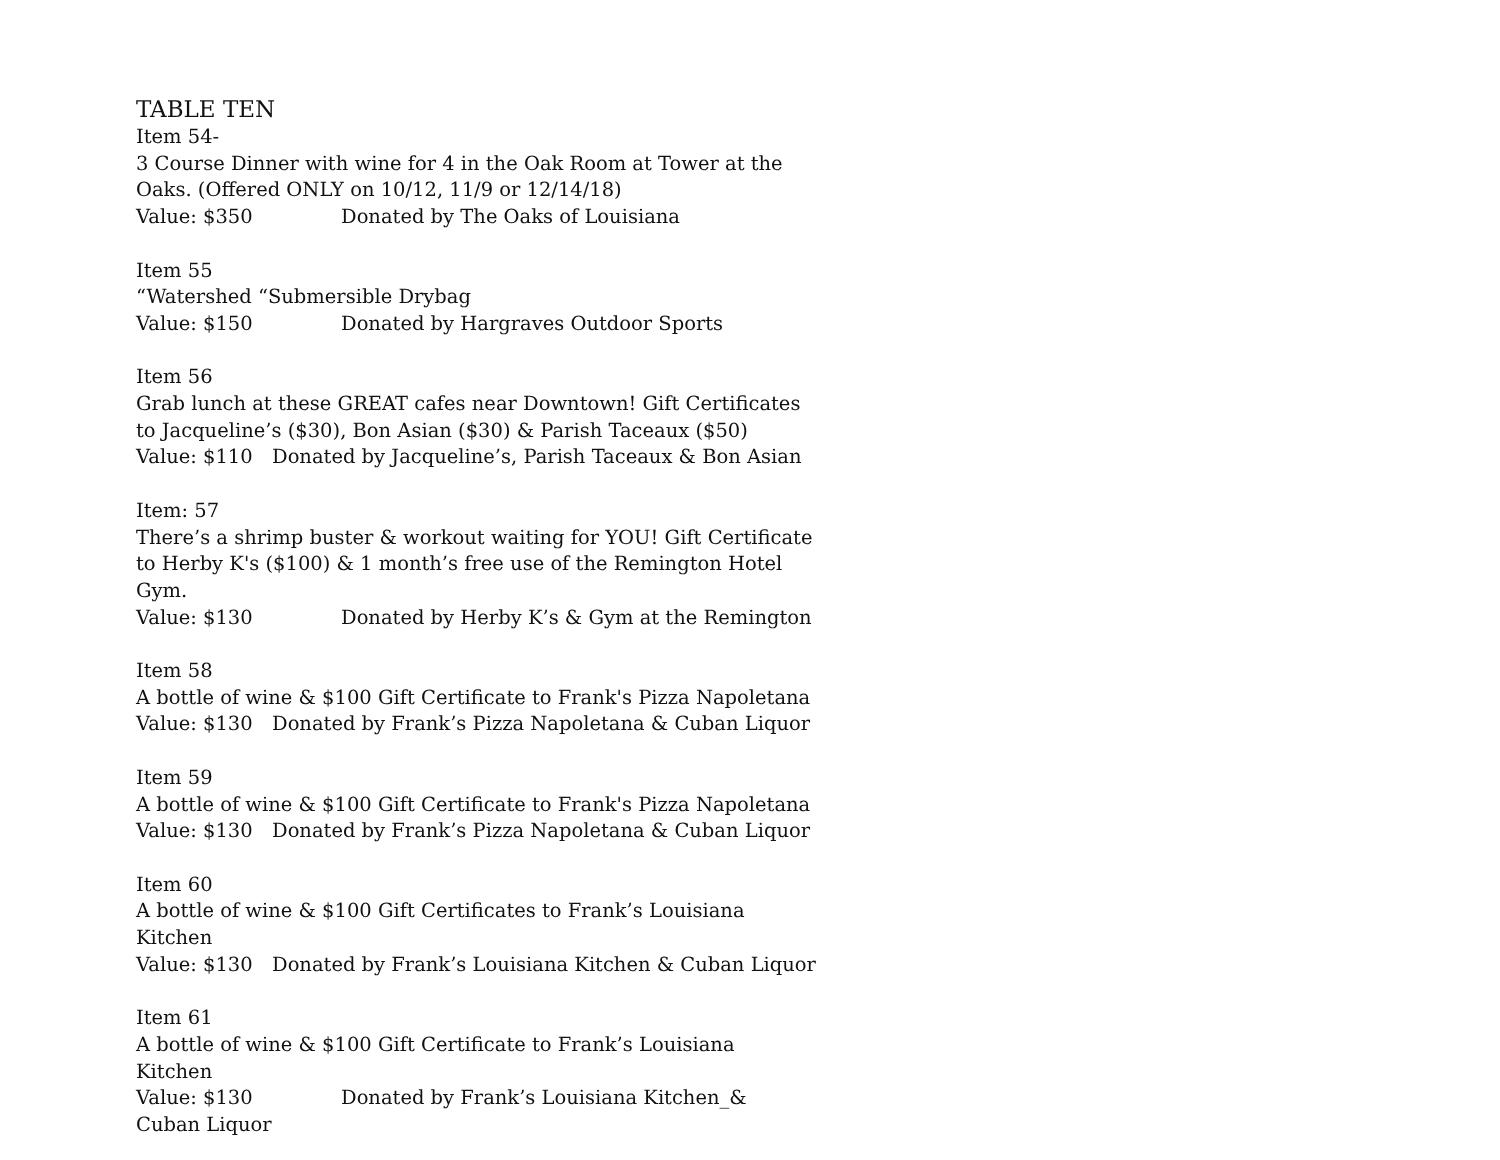TABLE TEN
Item 54-
3 Course Dinner with wine for 4 in the Oak Room at Tower at the Oaks. (Offered ONLY on 10/12, 11/9 or 12/14/18)
Value: $350 Donated by The Oaks of Louisiana
Item 55
“Watershed “Submersible Drybag
Value: $150 Donated by Hargraves Outdoor Sports
Item 56
Grab lunch at these GREAT cafes near Downtown! Gift Certificates to Jacqueline’s ($30), Bon Asian ($30) & Parish Taceaux ($50)
Value: $110 Donated by Jacqueline’s, Parish Taceaux & Bon Asian
Item: 57
There’s a shrimp buster & workout waiting for YOU! Gift Certificate to Herby K's ($100) & 1 month’s free use of the Remington Hotel Gym.
Value: $130 Donated by Herby K’s & Gym at the Remington
Item 58
A bottle of wine & $100 Gift Certificate to Frank's Pizza Napoletana
Value: $130 Donated by Frank’s Pizza Napoletana & Cuban Liquor
Item 59
A bottle of wine & $100 Gift Certificate to Frank's Pizza Napoletana
Value: $130 Donated by Frank’s Pizza Napoletana & Cuban Liquor
Item 60
A bottle of wine & $100 Gift Certificates to Frank’s Louisiana Kitchen
Value: $130 Donated by Frank’s Louisiana Kitchen & Cuban Liquor
Item 61
A bottle of wine & $100 Gift Certificate to Frank’s Louisiana Kitchen
Value: $130 Donated by Frank’s Louisiana Kitchen_& Cuban Liquor